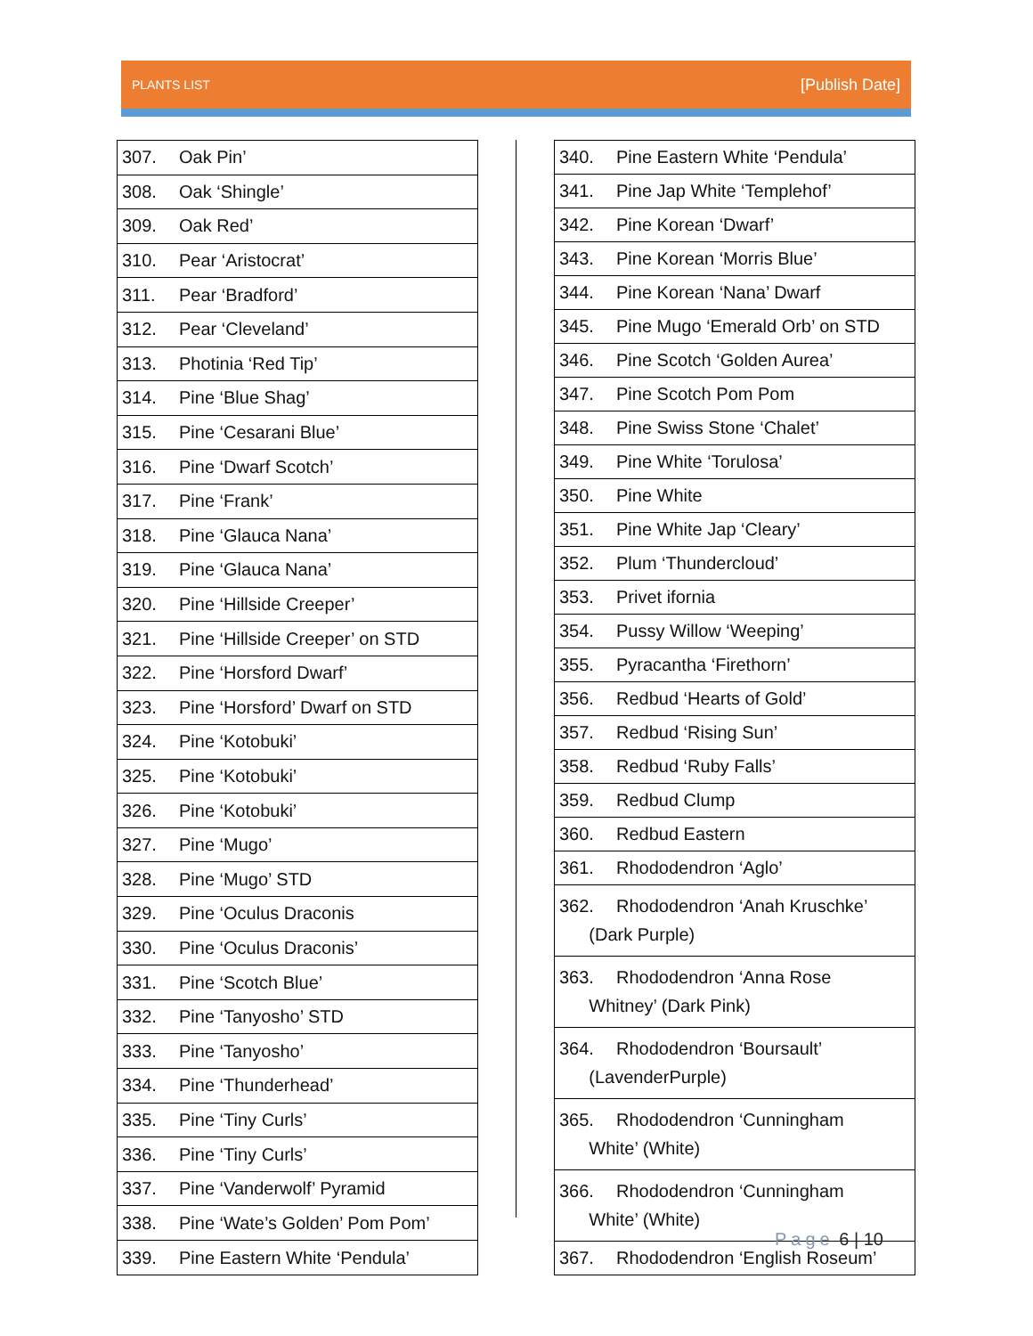PLANTS LIST [Publish Date]
| 307. Oak Pin’ |
| 308. Oak ‘Shingle’ |
| 309. Oak Red’ |
| 310. Pear ‘Aristocrat’ |
| 311. Pear ‘Bradford’ |
| 312. Pear ‘Cleveland’ |
| 313. Photinia ‘Red Tip’ |
| 314. Pine ‘Blue Shag’ |
| 315. Pine ‘Cesarani Blue’ |
| 316. Pine ‘Dwarf Scotch’ |
| 317. Pine ‘Frank’ |
| 318. Pine ‘Glauca Nana’ |
| 319. Pine ‘Glauca Nana’ |
| 320. Pine ‘Hillside Creeper’ |
| 321. Pine ‘Hillside Creeper’ on STD |
| 322. Pine ‘Horsford Dwarf’ |
| 323. Pine ‘Horsford’ Dwarf on STD |
| 324. Pine ‘Kotobuki’ |
| 325. Pine ‘Kotobuki’ |
| 326. Pine ‘Kotobuki’ |
| 327. Pine ‘Mugo’ |
| 328. Pine ‘Mugo’ STD |
| 329. Pine ‘Oculus Draconis |
| 330. Pine ‘Oculus Draconis’ |
| 331. Pine ‘Scotch Blue’ |
| 332. Pine ‘Tanyosho’ STD |
| 333. Pine ‘Tanyosho’ |
| 334. Pine ‘Thunderhead’ |
| 335. Pine ‘Tiny Curls’ |
| 336. Pine ‘Tiny Curls’ |
| 337. Pine ‘Vanderwolf’ Pyramid |
| 338. Pine ‘Wate’s Golden’ Pom Pom’ |
| 339. Pine Eastern White ‘Pendula’ |
| 340. Pine Eastern White ‘Pendula’ |
| 341. Pine Jap White ‘Templehof’ |
| 342. Pine Korean ‘Dwarf’ |
| 343. Pine Korean ‘Morris Blue’ |
| 344. Pine Korean ‘Nana’ Dwarf |
| 345. Pine Mugo ‘Emerald Orb’ on STD |
| 346. Pine Scotch ‘Golden Aurea’ |
| 347. Pine Scotch Pom Pom |
| 348. Pine Swiss Stone ‘Chalet’ |
| 349. Pine White ‘Torulosa’ |
| 350. Pine White |
| 351. Pine White Jap ‘Cleary’ |
| 352. Plum ‘Thundercloud’ |
| 353. Privet ifornia |
| 354. Pussy Willow ‘Weeping’ |
| 355. Pyracantha ‘Firethorn’ |
| 356. Redbud ‘Hearts of Gold’ |
| 357. Redbud ‘Rising Sun’ |
| 358. Redbud ‘Ruby Falls’ |
| 359. Redbud Clump |
| 360. Redbud Eastern |
| 361. Rhododendron ‘Aglo’ |
| 362. Rhododendron ‘Anah Kruschke’ (Dark Purple) |
| 363. Rhododendron ‘Anna Rose Whitney’ (Dark Pink) |
| 364. Rhododendron ‘Boursault’ (LavenderPurple) |
| 365. Rhododendron ‘Cunningham White’ (White) |
| 366. Rhododendron ‘Cunningham White’ (White) |
| 367. Rhododendron ‘English Roseum’ |
Page 6 | 10